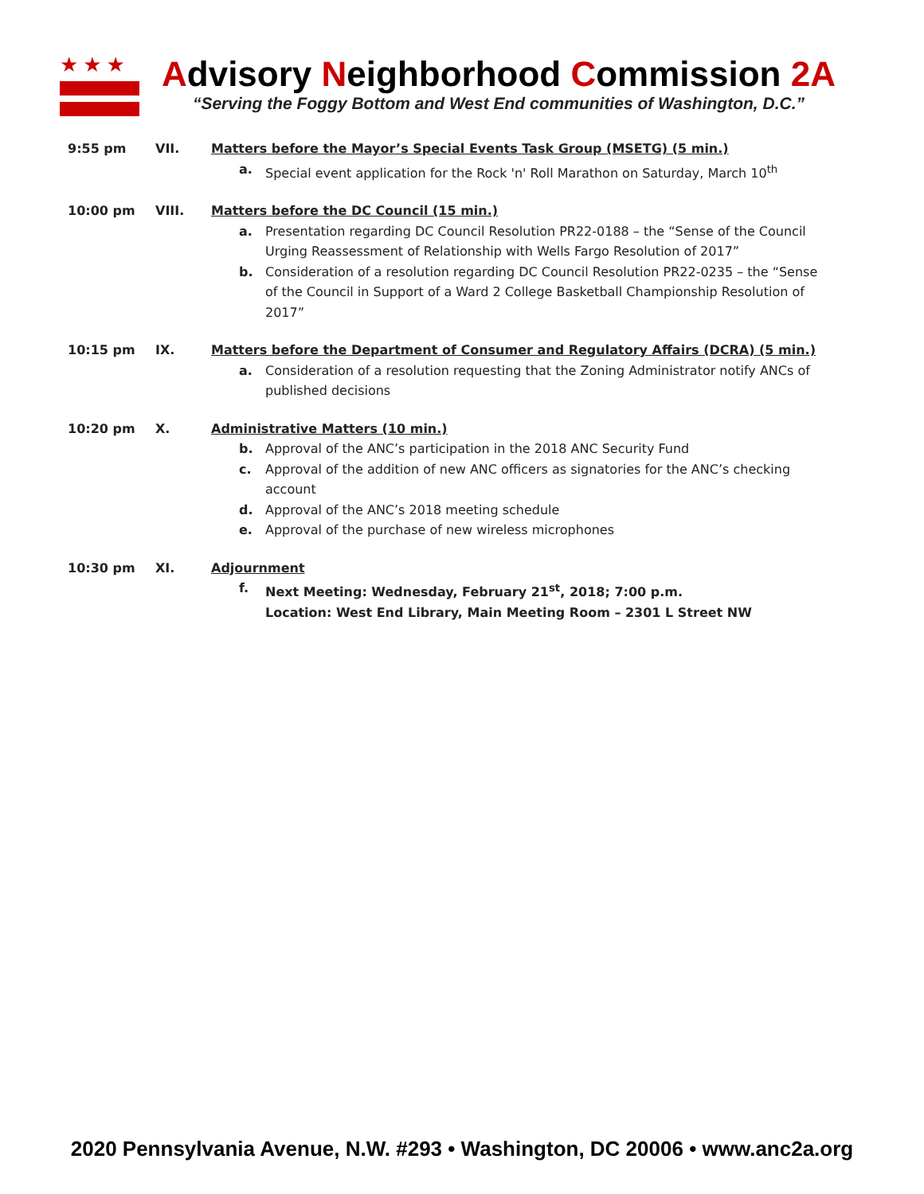★★★
Advisory Neighborhood Commission 2A
“Serving the Foggy Bottom and West End communities of Washington, D.C.”
9:55 pm VII. Matters before the Mayor’s Special Events Task Group (MSETG) (5 min.)
a. Special event application for the Rock 'n' Roll Marathon on Saturday, March 10<sup>th</sup>
10:00 pm VIII. Matters before the DC Council (15 min.)
a. Presentation regarding DC Council Resolution PR22-0188 – the “Sense of the Council Urging Reassessment of Relationship with Wells Fargo Resolution of 2017”
b. Consideration of a resolution regarding DC Council Resolution PR22-0235 – the “Sense of the Council in Support of a Ward 2 College Basketball Championship Resolution of 2017”
10:15 pm IX. Matters before the Department of Consumer and Regulatory Affairs (DCRA) (5 min.)
a. Consideration of a resolution requesting that the Zoning Administrator notify ANCs of published decisions
10:20 pm X. Administrative Matters (10 min.)
b. Approval of the ANC’s participation in the 2018 ANC Security Fund
c. Approval of the addition of new ANC officers as signatories for the ANC’s checking account
d. Approval of the ANC’s 2018 meeting schedule
e. Approval of the purchase of new wireless microphones
10:30 pm XI. Adjournment
f. Next Meeting: Wednesday, February 21<sup>st</sup>, 2018; 7:00 p.m.
Location: West End Library, Main Meeting Room – 2301 L Street NW
2020 Pennsylvania Avenue, N.W. #293 • Washington, DC 20006 • www.anc2a.org